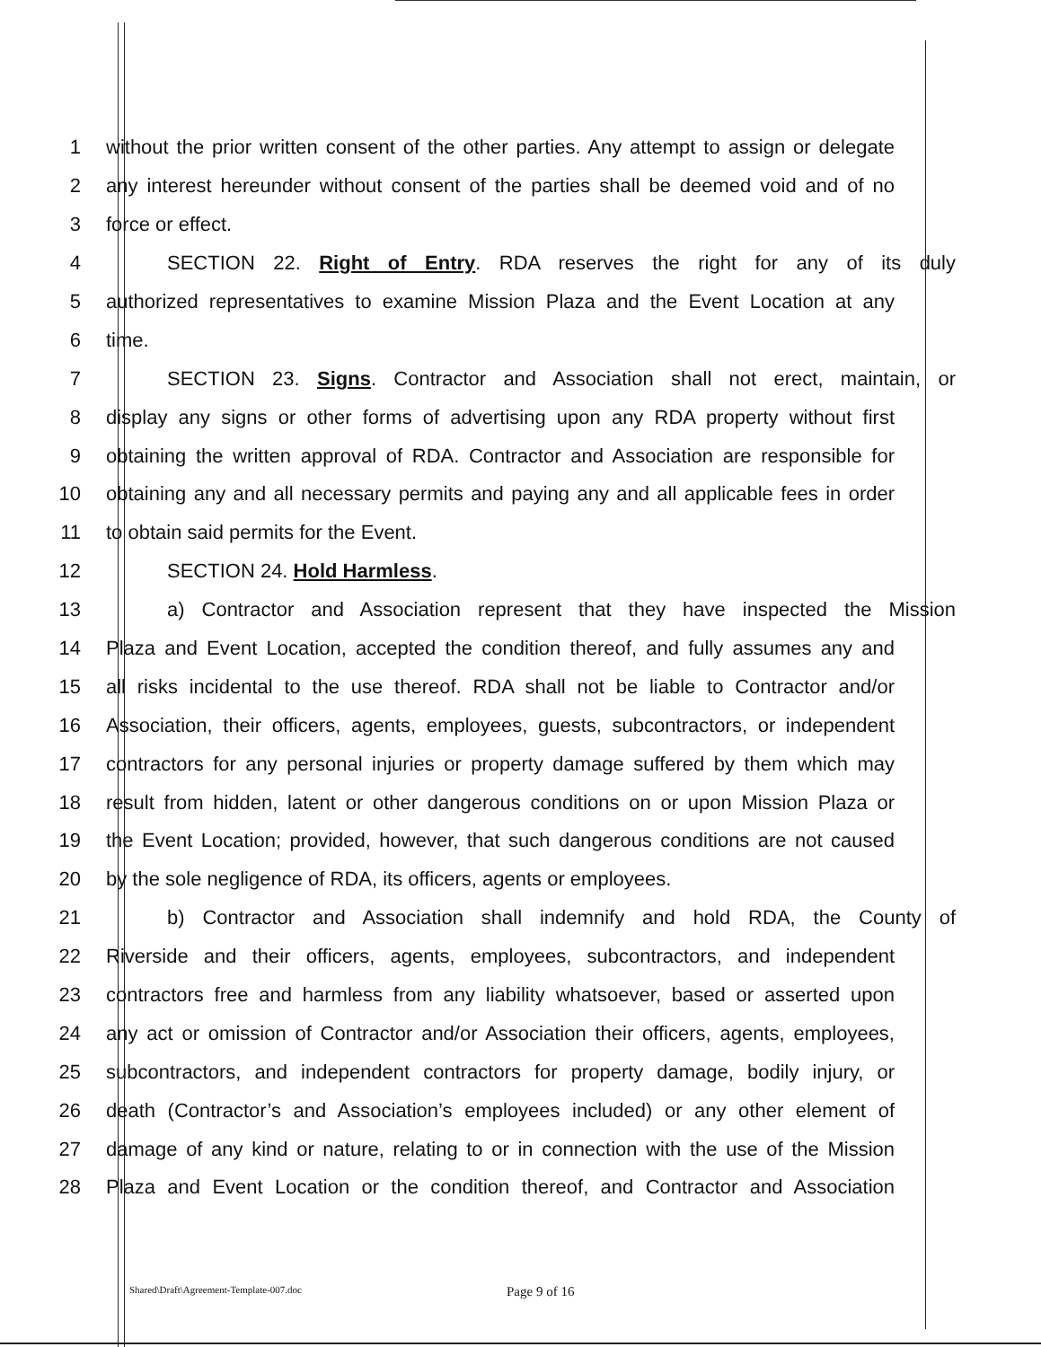1 without the prior written consent of the other parties. Any attempt to assign or delegate
2 any interest hereunder without consent of the parties shall be deemed void and of no
3 force or effect.
4 SECTION 22. Right of Entry. RDA reserves the right for any of its duly
5 authorized representatives to examine Mission Plaza and the Event Location at any
6 time.
7 SECTION 23. Signs. Contractor and Association shall not erect, maintain, or
8 display any signs or other forms of advertising upon any RDA property without first
9 obtaining the written approval of RDA. Contractor and Association are responsible for
10 obtaining any and all necessary permits and paying any and all applicable fees in order
11 to obtain said permits for the Event.
12 SECTION 24. Hold Harmless.
13 a) Contractor and Association represent that they have inspected the Mission
14 Plaza and Event Location, accepted the condition thereof, and fully assumes any and
15 all risks incidental to the use thereof. RDA shall not be liable to Contractor and/or
16 Association, their officers, agents, employees, guests, subcontractors, or independent
17 contractors for any personal injuries or property damage suffered by them which may
18 result from hidden, latent or other dangerous conditions on or upon Mission Plaza or
19 the Event Location; provided, however, that such dangerous conditions are not caused
20 by the sole negligence of RDA, its officers, agents or employees.
21 b) Contractor and Association shall indemnify and hold RDA, the County of
22 Riverside and their officers, agents, employees, subcontractors, and independent
23 contractors free and harmless from any liability whatsoever, based or asserted upon
24 any act or omission of Contractor and/or Association their officers, agents, employees,
25 subcontractors, and independent contractors for property damage, bodily injury, or
26 death (Contractor’s and Association’s employees included) or any other element of
27 damage of any kind or nature, relating to or in connection with the use of the Mission
28 Plaza and Event Location or the condition thereof, and Contractor and Association
Shared\Draft\Agreement-Template-007.doc Page 9 of 16